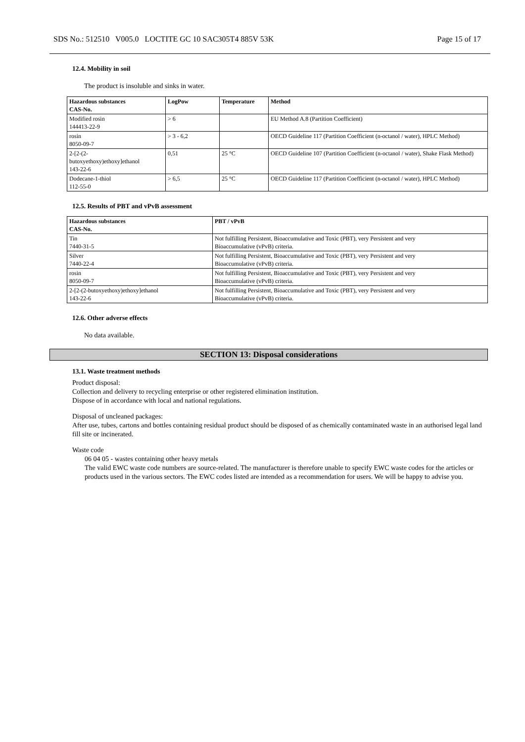SDS No.: 512510 V005.0 LOCTITE GC 10 SAC305T4 885V 53K Page 15 of 17
12.4. Mobility in soil
The product is insoluble and sinks in water.
| Hazardous substances CAS-No. | LogPow | Temperature | Method |
| --- | --- | --- | --- |
| Modified rosin 144413-22-9 | > 6 | | EU Method A.8 (Partition Coefficient) |
| rosin 8050-09-7 | > 3 - 6,2 | | OECD Guideline 117 (Partition Coefficient (n-octanol / water), HPLC Method) |
| 2-[2-(2- butoxyethoxy)ethoxy]ethanol 143-22-6 | 0,51 | 25 °C | OECD Guideline 107 (Partition Coefficient (n-octanol / water), Shake Flask Method) |
| Dodecane-1-thiol 112-55-0 | > 6,5 | 25 °C | OECD Guideline 117 (Partition Coefficient (n-octanol / water), HPLC Method) |
12.5. Results of PBT and vPvB assessment
| Hazardous substances CAS-No. | PBT / vPvB |
| --- | --- |
| Tin 7440-31-5 | Not fulfilling Persistent, Bioaccumulative and Toxic (PBT), very Persistent and very Bioaccumulative (vPvB) criteria. |
| Silver 7440-22-4 | Not fulfilling Persistent, Bioaccumulative and Toxic (PBT), very Persistent and very Bioaccumulative (vPvB) criteria. |
| rosin 8050-09-7 | Not fulfilling Persistent, Bioaccumulative and Toxic (PBT), very Persistent and very Bioaccumulative (vPvB) criteria. |
| 2-[2-(2-butoxyethoxy)ethoxy]ethanol 143-22-6 | Not fulfilling Persistent, Bioaccumulative and Toxic (PBT), very Persistent and very Bioaccumulative (vPvB) criteria. |
12.6. Other adverse effects
No data available.
SECTION 13: Disposal considerations
13.1. Waste treatment methods
Product disposal:
Collection and delivery to recycling enterprise or other registered elimination institution.
Dispose of in accordance with local and national regulations.
Disposal of uncleaned packages:
After use, tubes, cartons and bottles containing residual product should be disposed of as chemically contaminated waste in an authorised legal land fill site or incinerated.
Waste code
06 04 05 - wastes containing other heavy metals
The valid EWC waste code numbers are source-related. The manufacturer is therefore unable to specify EWC waste codes for the articles or products used in the various sectors. The EWC codes listed are intended as a recommendation for users. We will be happy to advise you.